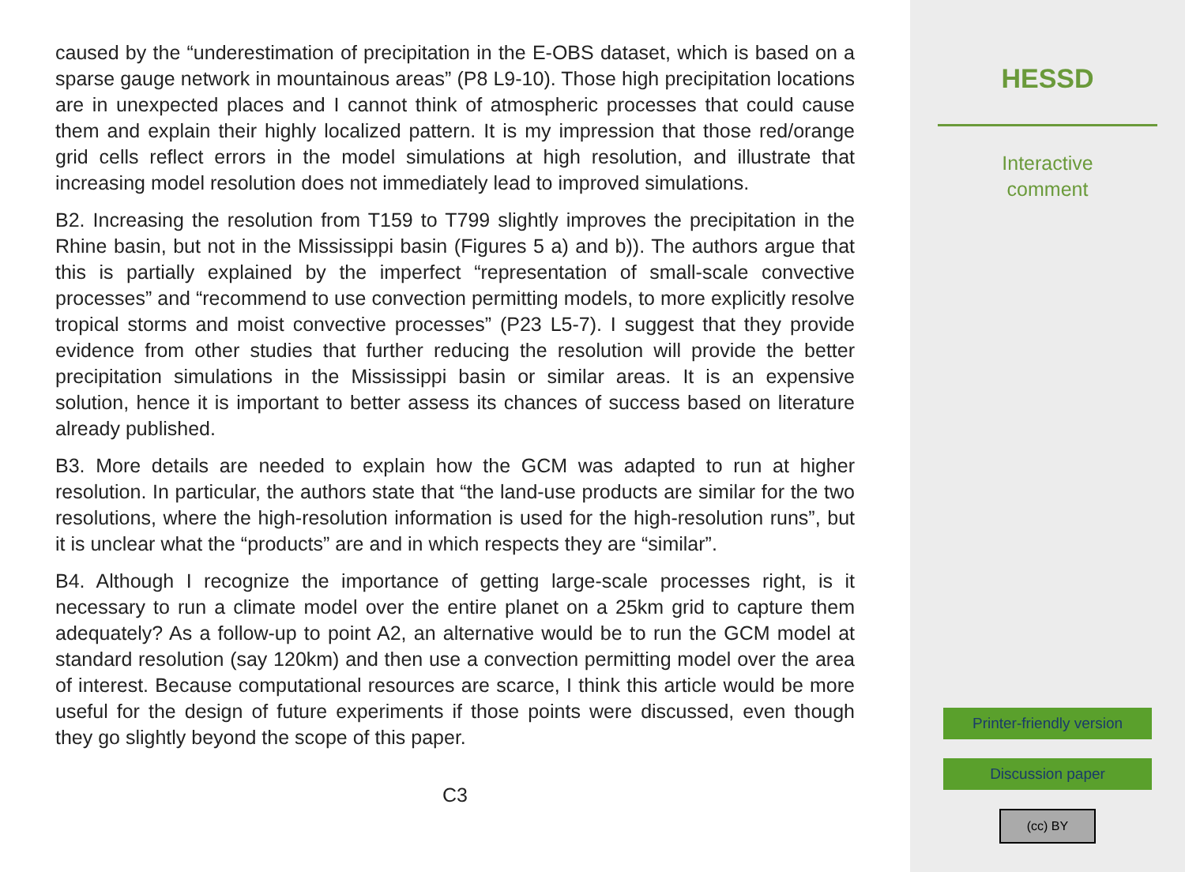caused by the “underestimation of precipitation in the E-OBS dataset, which is based on a sparse gauge network in mountainous areas” (P8 L9-10). Those high precipitation locations are in unexpected places and I cannot think of atmospheric processes that could cause them and explain their highly localized pattern. It is my impression that those red/orange grid cells reflect errors in the model simulations at high resolution, and illustrate that increasing model resolution does not immediately lead to improved simulations.
B2. Increasing the resolution from T159 to T799 slightly improves the precipitation in the Rhine basin, but not in the Mississippi basin (Figures 5 a) and b)). The authors argue that this is partially explained by the imperfect “representation of small-scale convective processes” and “recommend to use convection permitting models, to more explicitly resolve tropical storms and moist convective processes” (P23 L5-7). I suggest that they provide evidence from other studies that further reducing the resolution will provide the better precipitation simulations in the Mississippi basin or similar areas. It is an expensive solution, hence it is important to better assess its chances of success based on literature already published.
B3. More details are needed to explain how the GCM was adapted to run at higher resolution. In particular, the authors state that “the land-use products are similar for the two resolutions, where the high-resolution information is used for the high-resolution runs”, but it is unclear what the “products” are and in which respects they are “similar”.
B4. Although I recognize the importance of getting large-scale processes right, is it necessary to run a climate model over the entire planet on a 25km grid to capture them adequately? As a follow-up to point A2, an alternative would be to run the GCM model at standard resolution (say 120km) and then use a convection permitting model over the area of interest. Because computational resources are scarce, I think this article would be more useful for the design of future experiments if those points were discussed, even though they go slightly beyond the scope of this paper.
C3
HESSD
Interactive
comment
Printer-friendly version
Discussion paper
(cc) BY